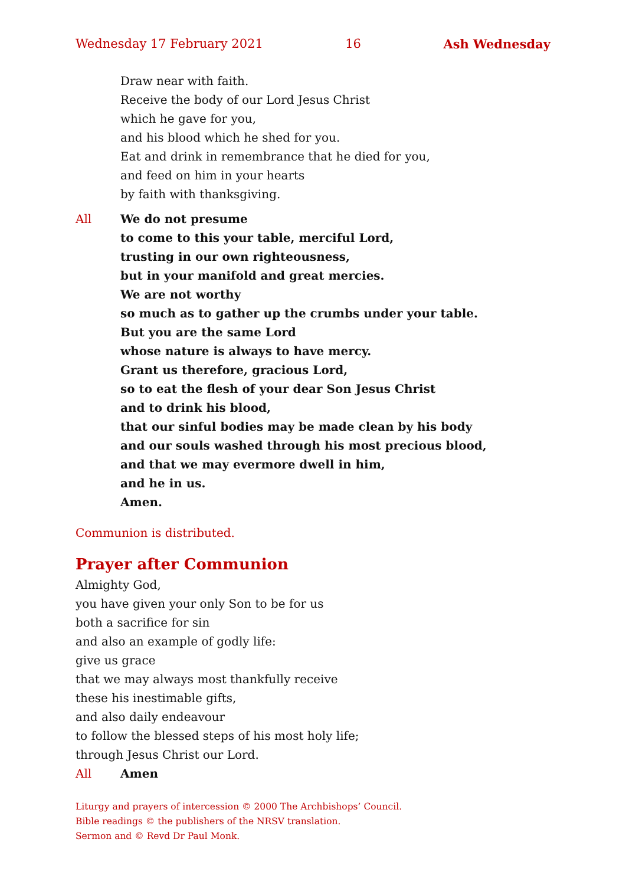Wednesday 17 February 2021 16 Ash Wednesday
Draw near with faith.
Receive the body of our Lord Jesus Christ
which he gave for you,
and his blood which he shed for you.
Eat and drink in remembrance that he died for you,
and feed on him in your hearts
by faith with thanksgiving.
All We do not presume
to come to this your table, merciful Lord,
trusting in our own righteousness,
but in your manifold and great mercies.
We are not worthy
so much as to gather up the crumbs under your table.
But you are the same Lord
whose nature is always to have mercy.
Grant us therefore, gracious Lord,
so to eat the flesh of your dear Son Jesus Christ
and to drink his blood,
that our sinful bodies may be made clean by his body
and our souls washed through his most precious blood,
and that we may evermore dwell in him,
and he in us.
Amen.
Communion is distributed.
Prayer after Communion
Almighty God,
you have given your only Son to be for us
both a sacrifice for sin
and also an example of godly life:
give us grace
that we may always most thankfully receive
these his inestimable gifts,
and also daily endeavour
to follow the blessed steps of his most holy life;
through Jesus Christ our Lord.
All Amen
Liturgy and prayers of intercession © 2000 The Archbishops’ Council.
Bible readings © the publishers of the NRSV translation.
Sermon and © Revd Dr Paul Monk.